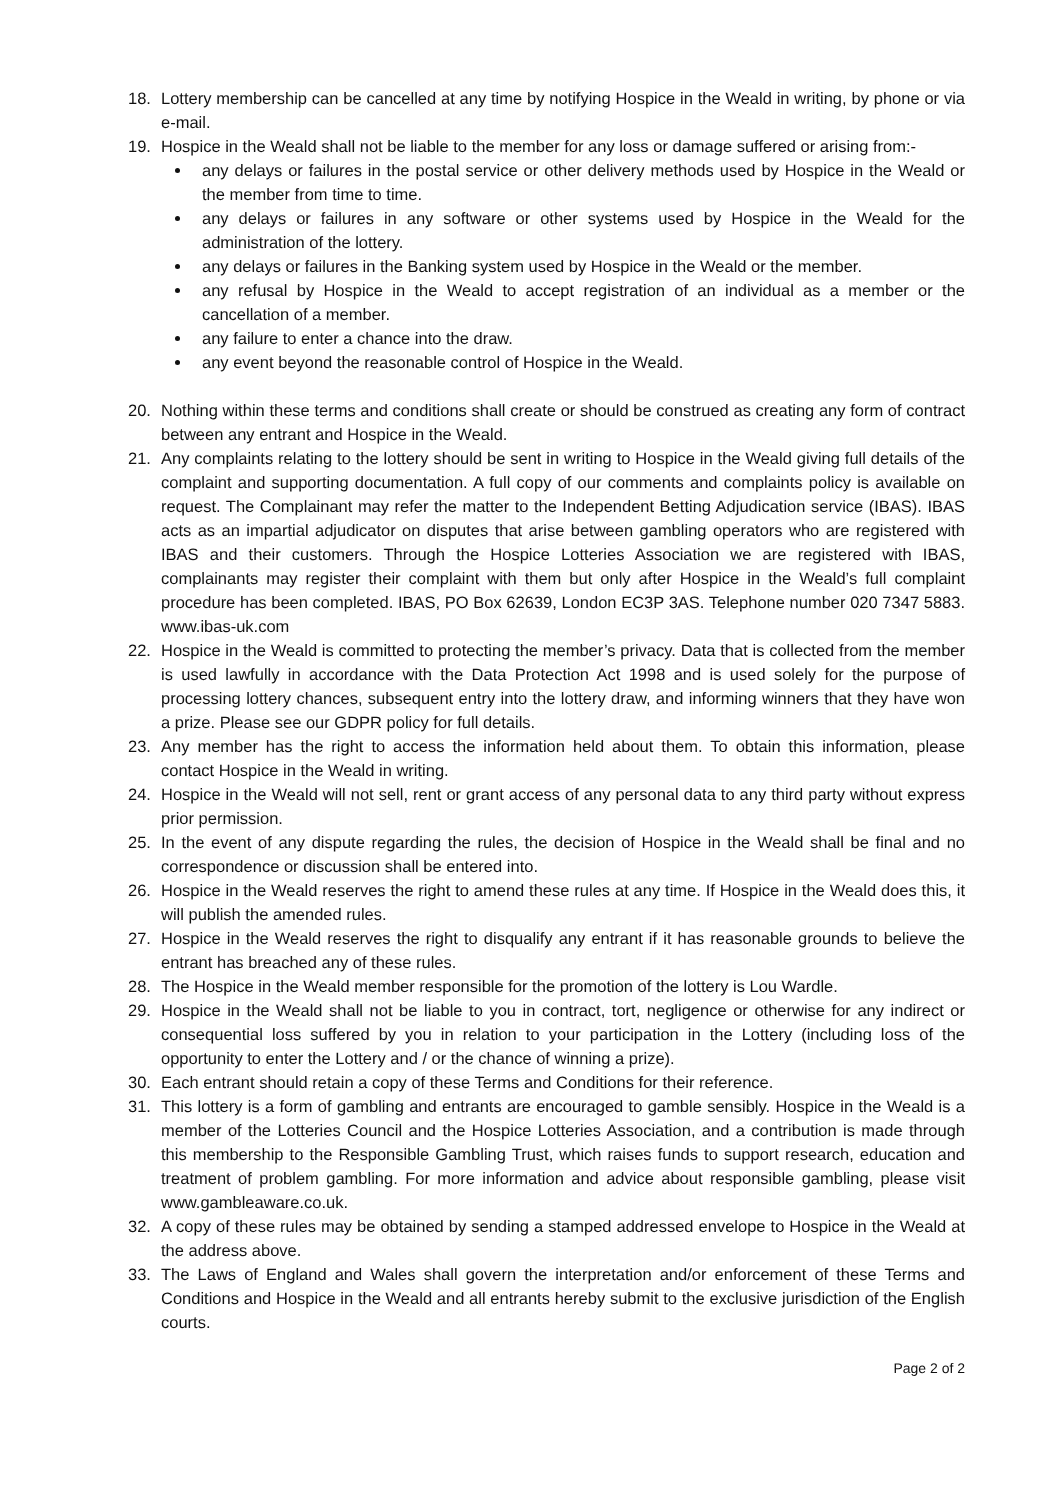18. Lottery membership can be cancelled at any time by notifying Hospice in the Weald in writing, by phone or via e-mail.
19. Hospice in the Weald shall not be liable to the member for any loss or damage suffered or arising from:-
any delays or failures in the postal service or other delivery methods used by Hospice in the Weald or the member from time to time.
any delays or failures in any software or other systems used by Hospice in the Weald for the administration of the lottery.
any delays or failures in the Banking system used by Hospice in the Weald or the member.
any refusal by Hospice in the Weald to accept registration of an individual as a member or the cancellation of a member.
any failure to enter a chance into the draw.
any event beyond the reasonable control of Hospice in the Weald.
20. Nothing within these terms and conditions shall create or should be construed as creating any form of contract between any entrant and Hospice in the Weald.
21. Any complaints relating to the lottery should be sent in writing to Hospice in the Weald giving full details of the complaint and supporting documentation. A full copy of our comments and complaints policy is available on request. The Complainant may refer the matter to the Independent Betting Adjudication service (IBAS). IBAS acts as an impartial adjudicator on disputes that arise between gambling operators who are registered with IBAS and their customers. Through the Hospice Lotteries Association we are registered with IBAS, complainants may register their complaint with them but only after Hospice in the Weald’s full complaint procedure has been completed. IBAS, PO Box 62639, London EC3P 3AS. Telephone number 020 7347 5883. www.ibas-uk.com
22. Hospice in the Weald is committed to protecting the member’s privacy. Data that is collected from the member is used lawfully in accordance with the Data Protection Act 1998 and is used solely for the purpose of processing lottery chances, subsequent entry into the lottery draw, and informing winners that they have won a prize. Please see our GDPR policy for full details.
23. Any member has the right to access the information held about them. To obtain this information, please contact Hospice in the Weald in writing.
24. Hospice in the Weald will not sell, rent or grant access of any personal data to any third party without express prior permission.
25. In the event of any dispute regarding the rules, the decision of Hospice in the Weald shall be final and no correspondence or discussion shall be entered into.
26. Hospice in the Weald reserves the right to amend these rules at any time. If Hospice in the Weald does this, it will publish the amended rules.
27. Hospice in the Weald reserves the right to disqualify any entrant if it has reasonable grounds to believe the entrant has breached any of these rules.
28. The Hospice in the Weald member responsible for the promotion of the lottery is Lou Wardle.
29. Hospice in the Weald shall not be liable to you in contract, tort, negligence or otherwise for any indirect or consequential loss suffered by you in relation to your participation in the Lottery (including loss of the opportunity to enter the Lottery and / or the chance of winning a prize).
30. Each entrant should retain a copy of these Terms and Conditions for their reference.
31. This lottery is a form of gambling and entrants are encouraged to gamble sensibly. Hospice in the Weald is a member of the Lotteries Council and the Hospice Lotteries Association, and a contribution is made through this membership to the Responsible Gambling Trust, which raises funds to support research, education and treatment of problem gambling. For more information and advice about responsible gambling, please visit www.gambleaware.co.uk.
32. A copy of these rules may be obtained by sending a stamped addressed envelope to Hospice in the Weald at the address above.
33. The Laws of England and Wales shall govern the interpretation and/or enforcement of these Terms and Conditions and Hospice in the Weald and all entrants hereby submit to the exclusive jurisdiction of the English courts.
Page 2 of 2